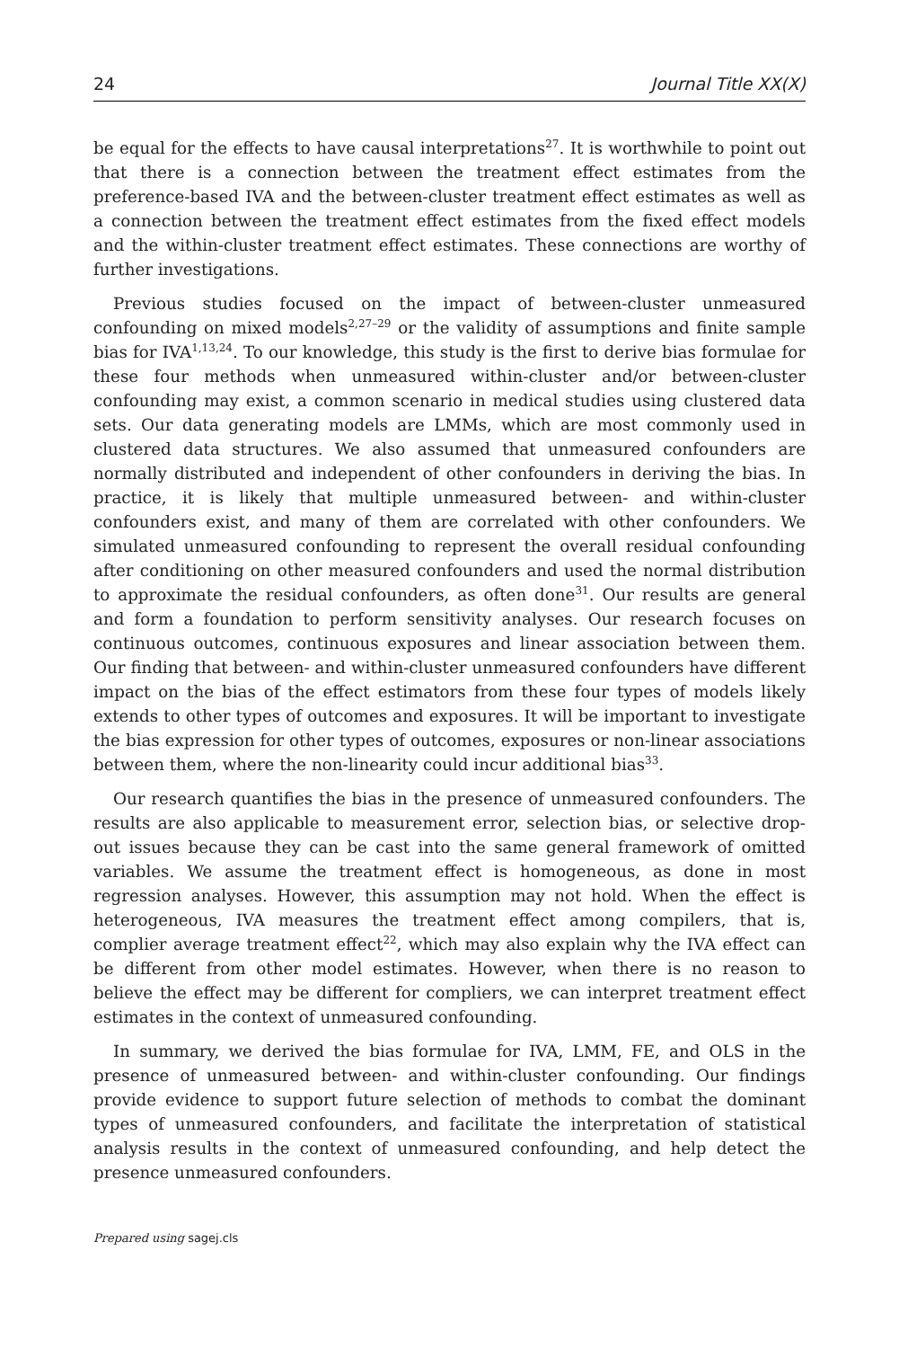24 Journal Title XX(X)
be equal for the effects to have causal interpretations<sup>27</sup>. It is worthwhile to point out that there is a connection between the treatment effect estimates from the preference-based IVA and the between-cluster treatment effect estimates as well as a connection between the treatment effect estimates from the fixed effect models and the within-cluster treatment effect estimates. These connections are worthy of further investigations.
Previous studies focused on the impact of between-cluster unmeasured confounding on mixed models<sup>2,27–29</sup> or the validity of assumptions and finite sample bias for IVA<sup>1,13,24</sup>. To our knowledge, this study is the first to derive bias formulae for these four methods when unmeasured within-cluster and/or between-cluster confounding may exist, a common scenario in medical studies using clustered data sets. Our data generating models are LMMs, which are most commonly used in clustered data structures. We also assumed that unmeasured confounders are normally distributed and independent of other confounders in deriving the bias. In practice, it is likely that multiple unmeasured between- and within-cluster confounders exist, and many of them are correlated with other confounders. We simulated unmeasured confounding to represent the overall residual confounding after conditioning on other measured confounders and used the normal distribution to approximate the residual confounders, as often done<sup>31</sup>. Our results are general and form a foundation to perform sensitivity analyses. Our research focuses on continuous outcomes, continuous exposures and linear association between them. Our finding that between- and within-cluster unmeasured confounders have different impact on the bias of the effect estimators from these four types of models likely extends to other types of outcomes and exposures. It will be important to investigate the bias expression for other types of outcomes, exposures or non-linear associations between them, where the non-linearity could incur additional bias<sup>33</sup>.
Our research quantifies the bias in the presence of unmeasured confounders. The results are also applicable to measurement error, selection bias, or selective drop-out issues because they can be cast into the same general framework of omitted variables. We assume the treatment effect is homogeneous, as done in most regression analyses. However, this assumption may not hold. When the effect is heterogeneous, IVA measures the treatment effect among compilers, that is, complier average treatment effect<sup>22</sup>, which may also explain why the IVA effect can be different from other model estimates. However, when there is no reason to believe the effect may be different for compliers, we can interpret treatment effect estimates in the context of unmeasured confounding.
In summary, we derived the bias formulae for IVA, LMM, FE, and OLS in the presence of unmeasured between- and within-cluster confounding. Our findings provide evidence to support future selection of methods to combat the dominant types of unmeasured confounders, and facilitate the interpretation of statistical analysis results in the context of unmeasured confounding, and help detect the presence unmeasured confounders.
Prepared using sagej.cls